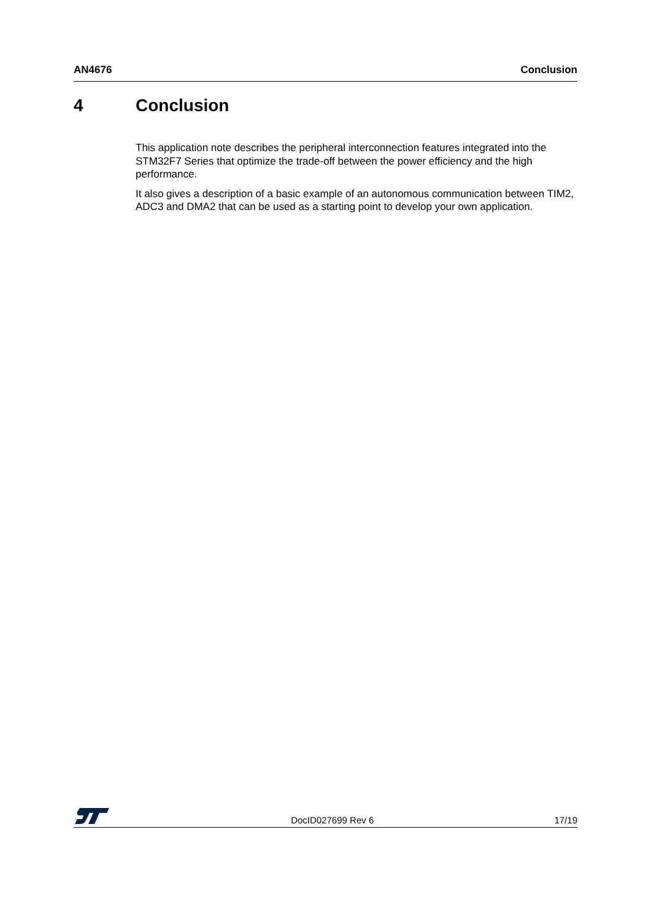AN4676 Conclusion
4 Conclusion
This application note describes the peripheral interconnection features integrated into the STM32F7 Series that optimize the trade-off between the power efficiency and the high performance.
It also gives a description of a basic example of an autonomous communication between TIM2, ADC3 and DMA2 that can be used as a starting point to develop your own application.
DocID027699 Rev 6 17/19